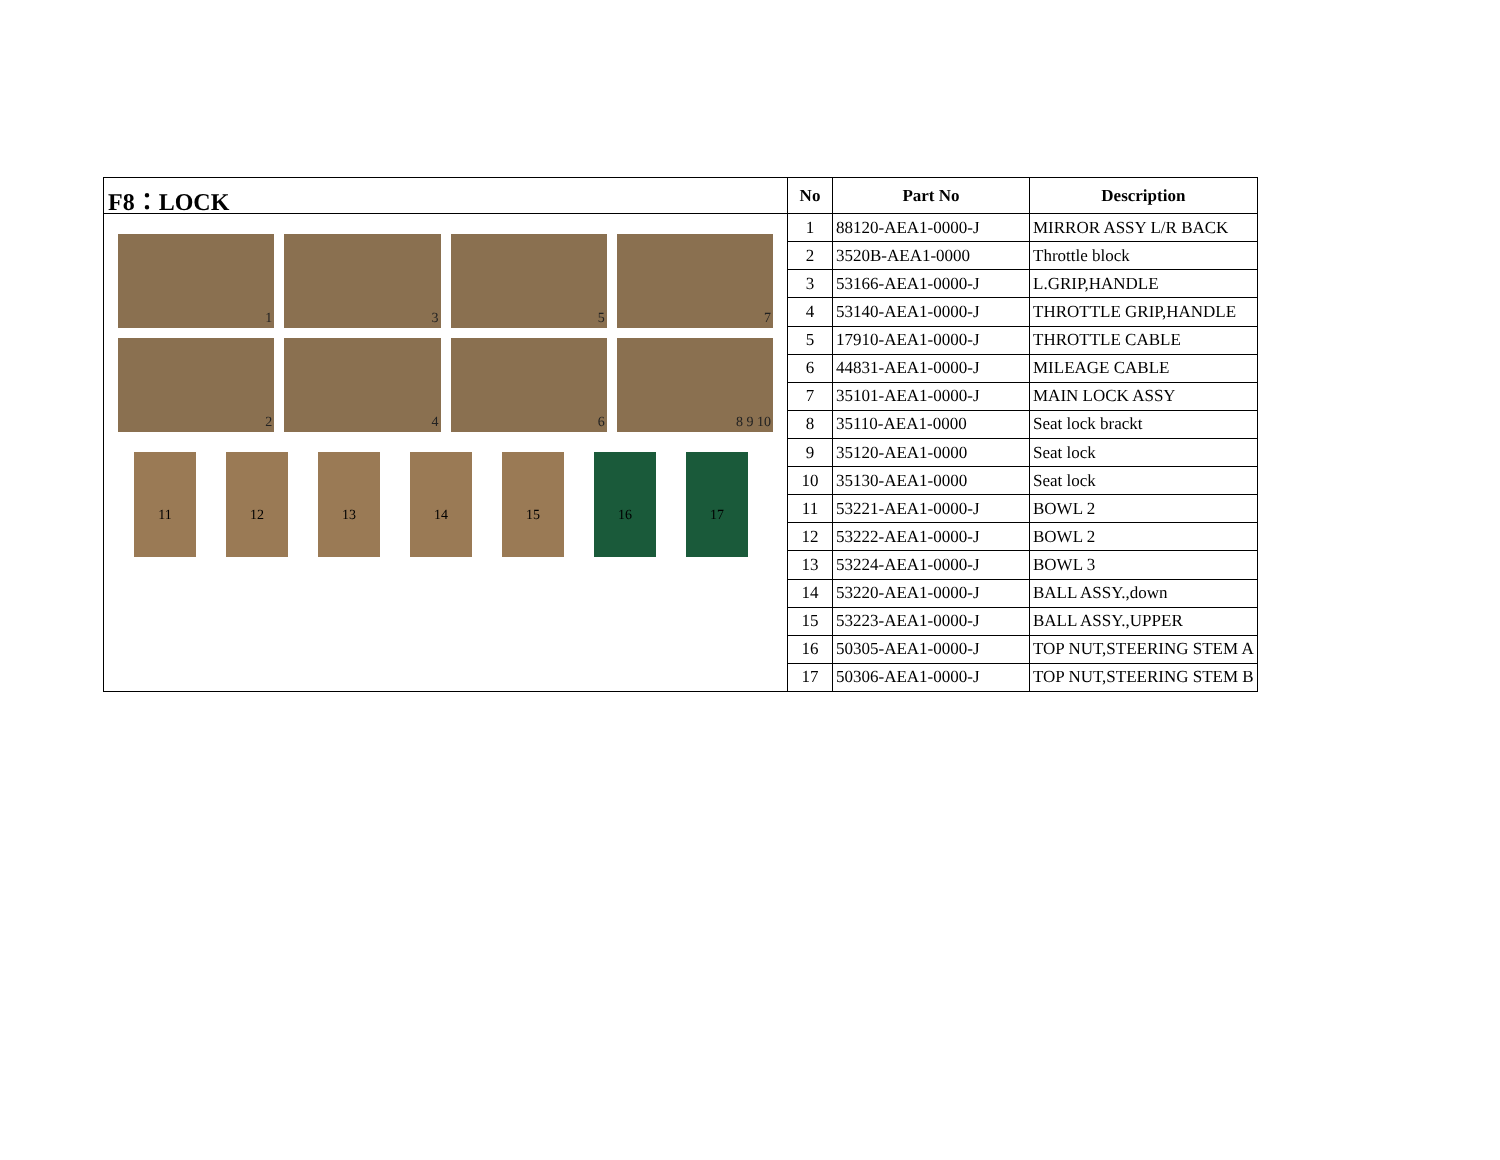F8：LOCK
1
3
5
7
2
4
6
8 9 10
11 12 13 14 15 16 17
| No | Part No | Description |
| --- | --- | --- |
| 1 | 88120-AEA1-0000-J | MIRROR ASSY L/R BACK |
| 2 | 3520B-AEA1-0000 | Throttle block |
| 3 | 53166-AEA1-0000-J | L.GRIP,HANDLE |
| 4 | 53140-AEA1-0000-J | THROTTLE GRIP,HANDLE |
| 5 | 17910-AEA1-0000-J | THROTTLE CABLE |
| 6 | 44831-AEA1-0000-J | MILEAGE CABLE |
| 7 | 35101-AEA1-0000-J | MAIN LOCK ASSY |
| 8 | 35110-AEA1-0000 | Seat lock brackt |
| 9 | 35120-AEA1-0000 | Seat lock |
| 10 | 35130-AEA1-0000 | Seat lock |
| 11 | 53221-AEA1-0000-J | BOWL 2 |
| 12 | 53222-AEA1-0000-J | BOWL 2 |
| 13 | 53224-AEA1-0000-J | BOWL 3 |
| 14 | 53220-AEA1-0000-J | BALL ASSY.,down |
| 15 | 53223-AEA1-0000-J | BALL ASSY.,UPPER |
| 16 | 50305-AEA1-0000-J | TOP NUT,STEERING STEM A |
| 17 | 50306-AEA1-0000-J | TOP NUT,STEERING STEM B |